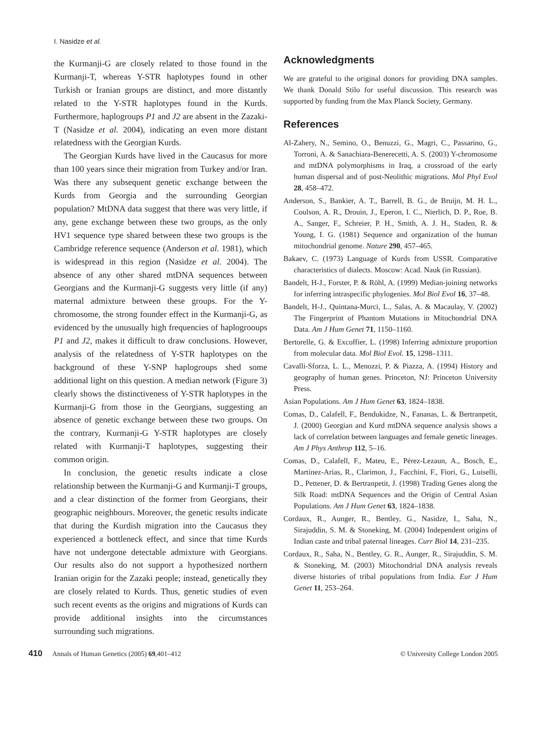I. Nasidze et al.
the Kurmanji-G are closely related to those found in the Kurmanji-T, whereas Y-STR haplotypes found in other Turkish or Iranian groups are distinct, and more distantly related to the Y-STR haplotypes found in the Kurds. Furthermore, haplogroups P1 and J2 are absent in the Zazaki-T (Nasidze et al. 2004), indicating an even more distant relatedness with the Georgian Kurds.
The Georgian Kurds have lived in the Caucasus for more than 100 years since their migration from Turkey and/or Iran. Was there any subsequent genetic exchange between the Kurds from Georgia and the surrounding Georgian population? MtDNA data suggest that there was very little, if any, gene exchange between these two groups, as the only HV1 sequence type shared between these two groups is the Cambridge reference sequence (Anderson et al. 1981), which is widespread in this region (Nasidze et al. 2004). The absence of any other shared mtDNA sequences between Georgians and the Kurmanji-G suggests very little (if any) maternal admixture between these groups. For the Y-chromosome, the strong founder effect in the Kurmanji-G, as evidenced by the unusually high frequencies of haplogrooups P1 and J2, makes it difficult to draw conclusions. However, analysis of the relatedness of Y-STR haplotypes on the background of these Y-SNP haplogroups shed some additional light on this question. A median network (Figure 3) clearly shows the distinctiveness of Y-STR haplotypes in the Kurmanji-G from those in the Georgians, suggesting an absence of genetic exchange between these two groups. On the contrary, Kurmanji-G Y-STR haplotypes are closely related with Kurmanji-T haplotypes, suggesting their common origin.
In conclusion, the genetic results indicate a close relationship between the Kurmanji-G and Kurmanji-T groups, and a clear distinction of the former from Georgians, their geographic neighbours. Moreover, the genetic results indicate that during the Kurdish migration into the Caucasus they experienced a bottleneck effect, and since that time Kurds have not undergone detectable admixture with Georgians. Our results also do not support a hypothesized northern Iranian origin for the Zazaki people; instead, genetically they are closely related to Kurds. Thus, genetic studies of even such recent events as the origins and migrations of Kurds can provide additional insights into the circumstances surrounding such migrations.
Acknowledgments
We are grateful to the original donors for providing DNA samples. We thank Donald Stilo for useful discussion. This research was supported by funding from the Max Planck Society, Germany.
References
Al-Zahery, N., Semino, O., Benuzzi, G., Magri, C., Passarino, G., Torroni, A. & Sanachiara-Benerecetti, A. S. (2003) Y-chromosome and mtDNA polymorphisms in Iraq, a crossroad of the early human dispersal and of post-Neolithic migrations. Mol Phyl Evol 28, 458–472.
Anderson, S., Bankier, A. T., Barrell, B. G., de Bruijn, M. H. L., Coulson, A. R., Drouin, J., Eperon, I. C., Nierlich, D. P., Roe, B. A., Sanger, F., Schreier, P. H., Smith, A. J. H., Staden, R. & Young, I. G. (1981) Sequence and organization of the human mitochondrial genome. Nature 290, 457–465.
Bakaev, C. (1973) Language of Kurds from USSR. Comparative characteristics of dialects. Moscow: Acad. Nauk (in Russian).
Bandelt, H-J., Forster, P. & Röhl, A. (1999) Median-joining networks for inferring intraspecific phylogenies. Mol Biol Evol 16, 37–48.
Bandelt, H-J., Quintana-Murci, L., Salas, A. & Macaulay, V. (2002) The Fingerprint of Phantom Mutations in Mitochondrial DNA Data. Am J Hum Genet 71, 1150–1160.
Bertorelle, G. & Excoffier, L. (1998) Inferring admixture proportion from molecular data. Mol Biol Evol. 15, 1298–1311.
Cavalli-Sforza, L. L., Menozzi, P. & Piazza, A. (1994) History and geography of human genes. Princeton, NJ: Princeton University Press.
Asian Populations. Am J Hum Genet 63, 1824–1838.
Comas, D., Calafell, F., Bendukidze, N., Fananas, L. & Bertranpetit, J. (2000) Georgian and Kurd mtDNA sequence analysis shows a lack of correlation between languages and female genetic lineages. Am J Phys Anthrop 112, 5–16.
Comas, D., Calafell, F., Mateu, E., Pérez-Lezaun, A., Bosch, E., Martínez-Arias, R., Clarimon, J., Facchini, F., Fiori, G., Luiselli, D., Pettener, D. & Bertranpetit, J. (1998) Trading Genes along the Silk Road: mtDNA Sequences and the Origin of Central Asian Populations. Am J Hum Genet 63, 1824–1838.
Cordaux, R., Aunger, R., Bentley, G., Nasidze, I., Saha, N., Sirajuddin, S. M. & Stoneking, M. (2004) Independent origins of Indian caste and tribal paternal lineages. Curr Biol 14, 231–235.
Cordaux, R., Saha, N., Bentley, G. R., Aunger, R., Sirajuddin, S. M. & Stoneking, M. (2003) Mitochondrial DNA analysis reveals diverse histories of tribal populations from India. Eur J Hum Genet 11, 253–264.
410 Annals of Human Genetics (2005) 69,401–412 © University College London 2005